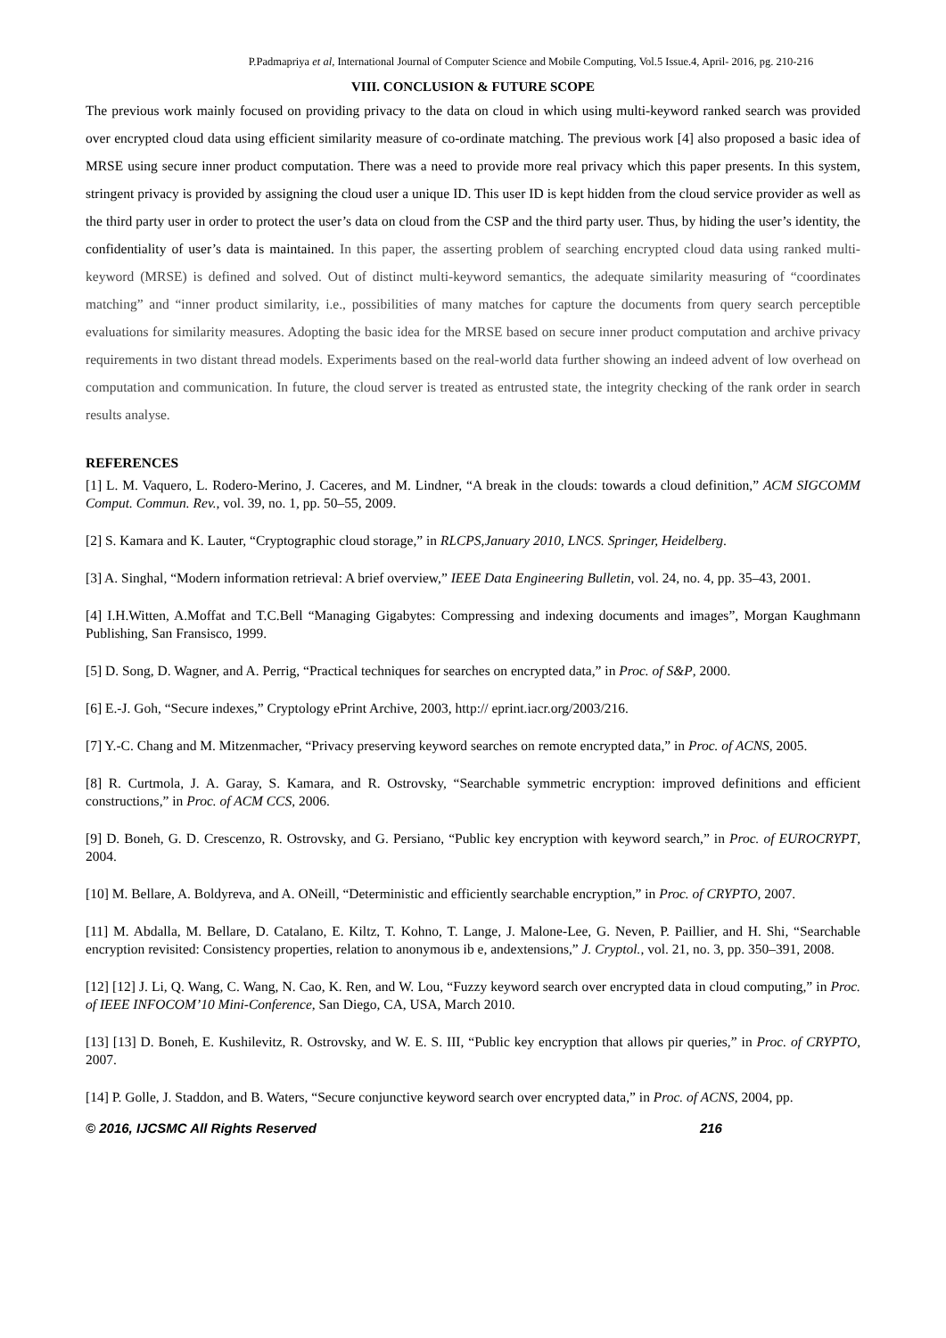P.Padmapriya et al, International Journal of Computer Science and Mobile Computing, Vol.5 Issue.4, April- 2016, pg. 210-216
VIII. CONCLUSION & FUTURE SCOPE
The previous work mainly focused on providing privacy to the data on cloud in which using multi-keyword ranked search was provided over encrypted cloud data using efficient similarity measure of co-ordinate matching. The previous work [4] also proposed a basic idea of MRSE using secure inner product computation. There was a need to provide more real privacy which this paper presents. In this system, stringent privacy is provided by assigning the cloud user a unique ID. This user ID is kept hidden from the cloud service provider as well as the third party user in order to protect the user’s data on cloud from the CSP and the third party user. Thus, by hiding the user’s identity, the confidentiality of user’s data is maintained. In this paper, the asserting problem of searching encrypted cloud data using ranked multi-keyword (MRSE) is defined and solved. Out of distinct multi-keyword semantics, the adequate similarity measuring of “coordinates matching” and “inner product similarity, i.e., possibilities of many matches for capture the documents from query search perceptible evaluations for similarity measures. Adopting the basic idea for the MRSE based on secure inner product computation and archive privacy requirements in two distant thread models. Experiments based on the real-world data further showing an indeed advent of low overhead on computation and communication. In future, the cloud server is treated as entrusted state, the integrity checking of the rank order in search results analyse.
REFERENCES
[1] L. M. Vaquero, L. Rodero-Merino, J. Caceres, and M. Lindner, “A break in the clouds: towards a cloud definition,” ACM SIGCOMM Comput. Commun. Rev., vol. 39, no. 1, pp. 50–55, 2009.
[2] S. Kamara and K. Lauter, “Cryptographic cloud storage,” in RLCPS,January 2010, LNCS. Springer, Heidelberg.
[3] A. Singhal, “Modern information retrieval: A brief overview,” IEEE Data Engineering Bulletin, vol. 24, no. 4, pp. 35–43, 2001.
[4] I.H.Witten, A.Moffat and T.C.Bell “Managing Gigabytes: Compressing and indexing documents and images”, Morgan Kaughmann Publishing, San Fransisco, 1999.
[5] D. Song, D. Wagner, and A. Perrig, “Practical techniques for searches on encrypted data,” in Proc. of S&P, 2000.
[6] E.-J. Goh, “Secure indexes,” Cryptology ePrint Archive, 2003, http:// eprint.iacr.org/2003/216.
[7] Y.-C. Chang and M. Mitzenmacher, “Privacy preserving keyword searches on remote encrypted data,” in Proc. of ACNS, 2005.
[8] R. Curtmola, J. A. Garay, S. Kamara, and R. Ostrovsky, “Searchable symmetric encryption: improved definitions and efficient constructions,” in Proc. of ACM CCS, 2006.
[9] D. Boneh, G. D. Crescenzo, R. Ostrovsky, and G. Persiano, “Public key encryption with keyword search,” in Proc. of EUROCRYPT, 2004.
[10] M. Bellare, A. Boldyreva, and A. ONeill, “Deterministic and efficiently searchable encryption,” in Proc. of CRYPTO, 2007.
[11] M. Abdalla, M. Bellare, D. Catalano, E. Kiltz, T. Kohno, T. Lange, J. Malone-Lee, G. Neven, P. Paillier, and H. Shi, “Searchable encryption revisited: Consistency properties, relation to anonymous ib e, andextensions,” J. Cryptol., vol. 21, no. 3, pp. 350–391, 2008.
[12] [12] J. Li, Q. Wang, C. Wang, N. Cao, K. Ren, and W. Lou, “Fuzzy keyword search over encrypted data in cloud computing,” in Proc. of IEEE INFOCOM’10 Mini-Conference, San Diego, CA, USA, March 2010.
[13] [13] D. Boneh, E. Kushilevitz, R. Ostrovsky, and W. E. S. III, “Public key encryption that allows pir queries,” in Proc. of CRYPTO, 2007.
[14] P. Golle, J. Staddon, and B. Waters, “Secure conjunctive keyword search over encrypted data,” in Proc. of ACNS, 2004, pp.
© 2016, IJCSMC All Rights Reserved 216